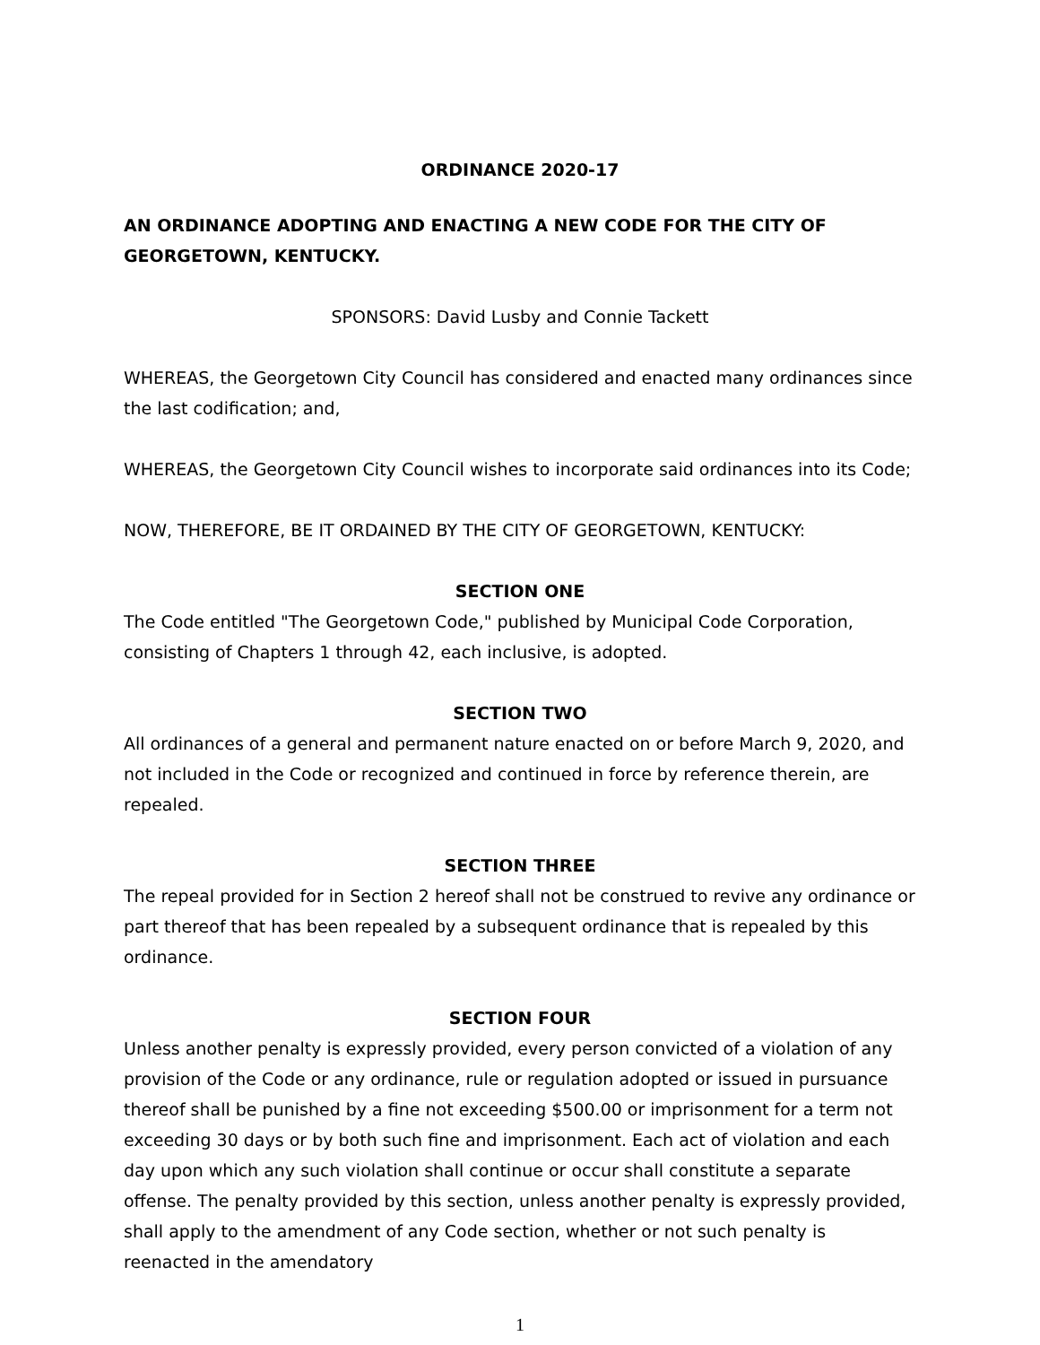ORDINANCE 2020-17
AN ORDINANCE ADOPTING AND ENACTING A NEW CODE FOR THE CITY OF GEORGETOWN, KENTUCKY.
SPONSORS: David Lusby and Connie Tackett
WHEREAS, the Georgetown City Council has considered and enacted many ordinances since the last codification; and,
WHEREAS, the Georgetown City Council wishes to incorporate said ordinances into its Code;
NOW, THEREFORE, BE IT ORDAINED BY THE CITY OF GEORGETOWN, KENTUCKY:
SECTION ONE
The Code entitled "The Georgetown Code," published by Municipal Code Corporation, consisting of Chapters 1 through 42, each inclusive, is adopted.
SECTION TWO
All ordinances of a general and permanent nature enacted on or before March 9, 2020, and not included in the Code or recognized and continued in force by reference therein, are repealed.
SECTION THREE
The repeal provided for in Section 2 hereof shall not be construed to revive any ordinance or part thereof that has been repealed by a subsequent ordinance that is repealed by this ordinance.
SECTION FOUR
Unless another penalty is expressly provided, every person convicted of a violation of any provision of the Code or any ordinance, rule or regulation adopted or issued in pursuance thereof shall be punished by a fine not exceeding $500.00 or imprisonment for a term not exceeding 30 days or by both such fine and imprisonment. Each act of violation and each day upon which any such violation shall continue or occur shall constitute a separate offense. The penalty provided by this section, unless another penalty is expressly provided, shall apply to the amendment of any Code section, whether or not such penalty is reenacted in the amendatory
1